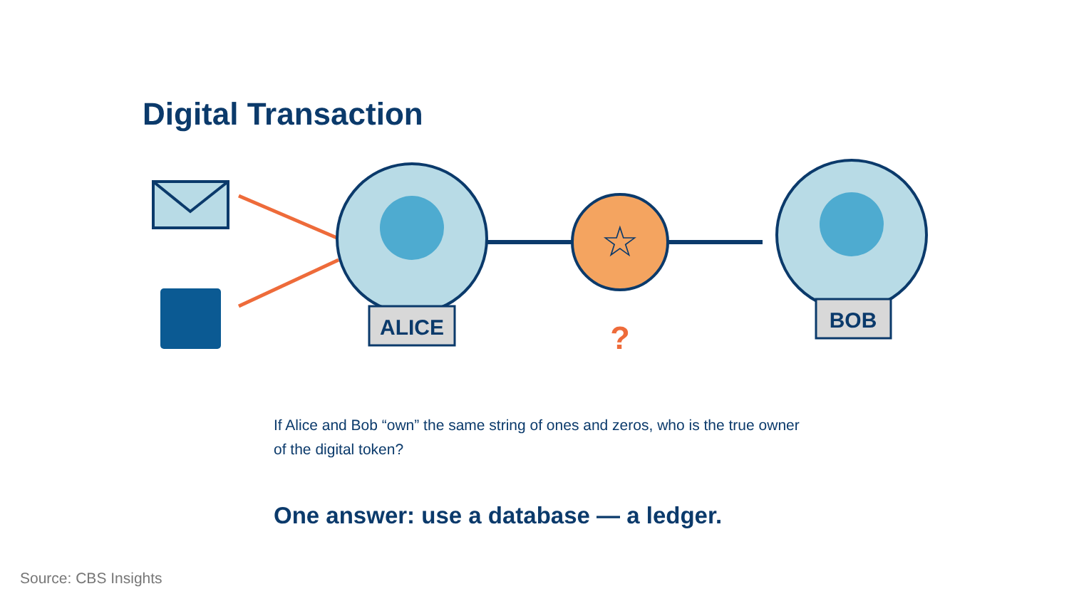Digital Transaction
ALICE
☆
?
BOB
If Alice and Bob “own” the same string of ones and zeros, who is the true owner of the digital token?
One answer: use a database — a ledger.
Source: CBS Insights